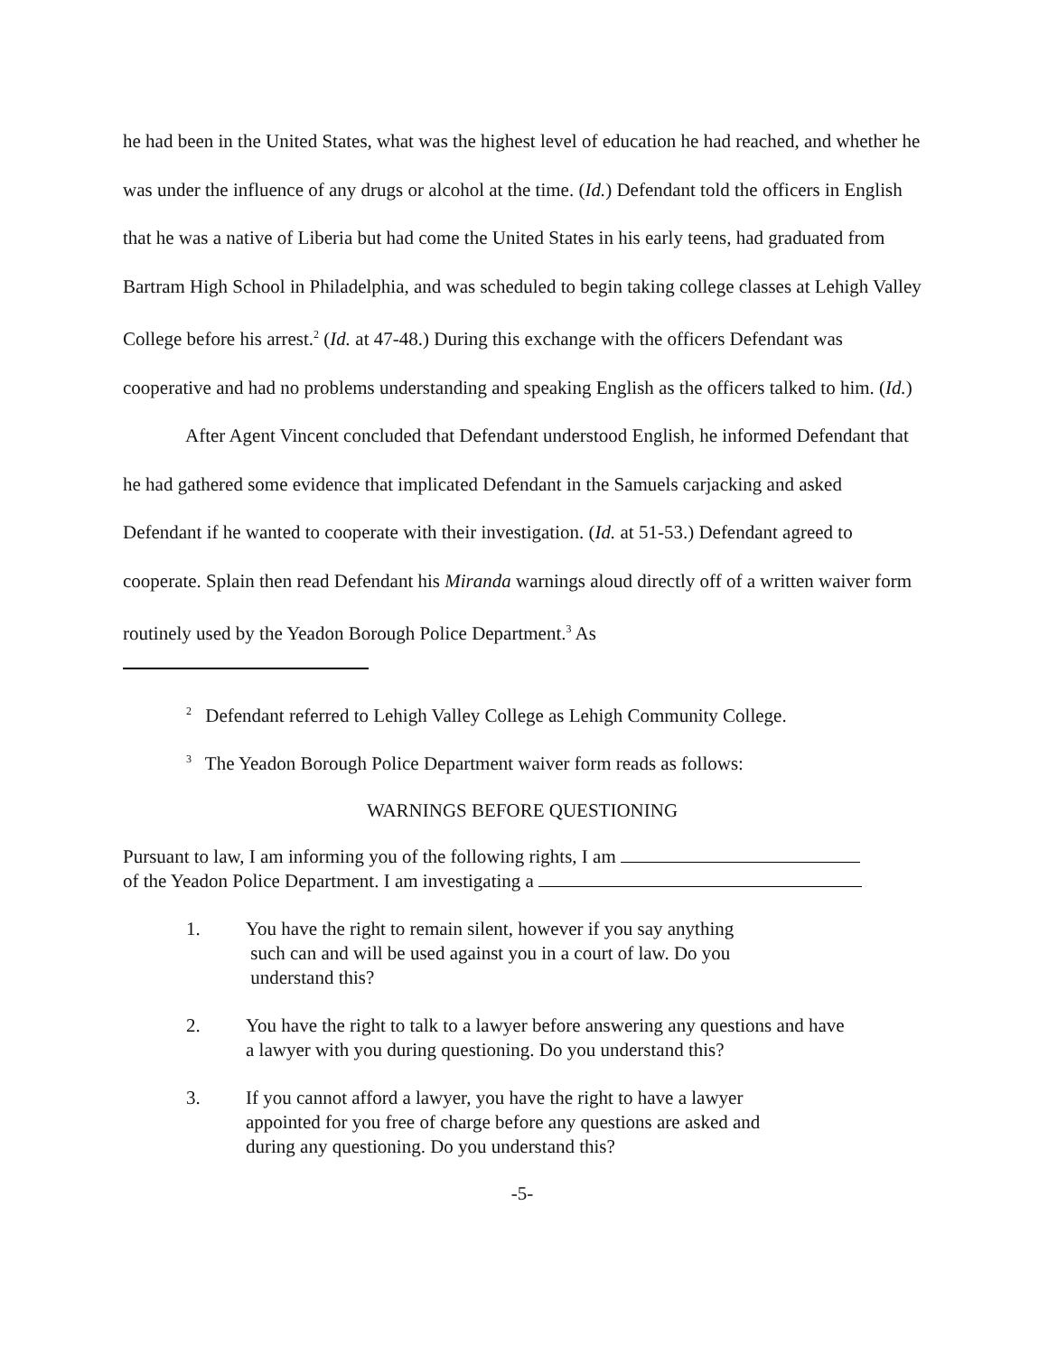he had been in the United States, what was the highest level of education he had reached, and whether he was under the influence of any drugs or alcohol at the time. (Id.) Defendant told the officers in English that he was a native of Liberia but had come the United States in his early teens, had graduated from Bartram High School in Philadelphia, and was scheduled to begin taking college classes at Lehigh Valley College before his arrest.<sup>2</sup> (Id. at 47-48.) During this exchange with the officers Defendant was cooperative and had no problems understanding and speaking English as the officers talked to him. (Id.)
After Agent Vincent concluded that Defendant understood English, he informed Defendant that he had gathered some evidence that implicated Defendant in the Samuels carjacking and asked Defendant if he wanted to cooperate with their investigation. (Id. at 51-53.) Defendant agreed to cooperate. Splain then read Defendant his Miranda warnings aloud directly off of a written waiver form routinely used by the Yeadon Borough Police Department.<sup>3</sup> As
<sup>2</sup> Defendant referred to Lehigh Valley College as Lehigh Community College.
<sup>3</sup> The Yeadon Borough Police Department waiver form reads as follows:
WARNINGS BEFORE QUESTIONING
Pursuant to law, I am informing you of the following rights, I am
of the Yeadon Police Department. I am investigating a
1. You have the right to remain silent, however if you say anything
such can and will be used against you in a court of law. Do you
understand this?
2. You have the right to talk to a lawyer before answering any questions and have a lawyer with you during questioning. Do you understand this?
3. If you cannot afford a lawyer, you have the right to have a lawyer
appointed for you free of charge before any questions are asked and
during any questioning. Do you understand this?
-5-